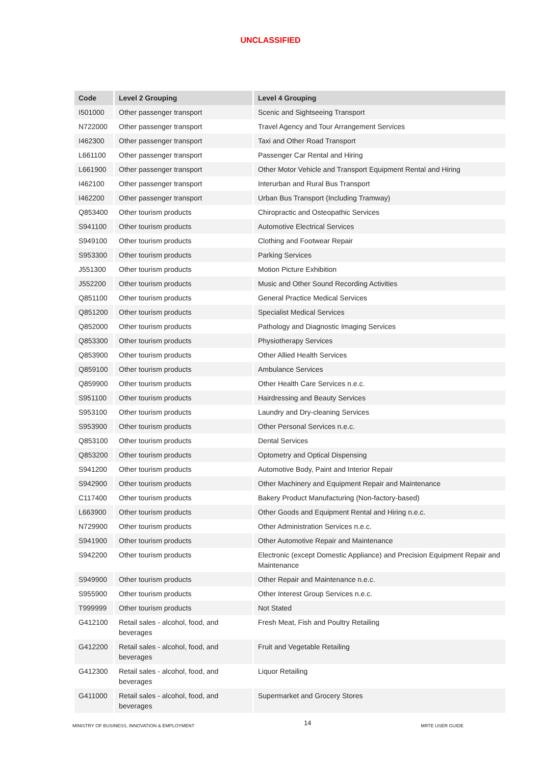UNCLASSIFIED
| Code | Level 2 Grouping | Level 4 Grouping |
| --- | --- | --- |
| I501000 | Other passenger transport | Scenic and Sightseeing Transport |
| N722000 | Other passenger transport | Travel Agency and Tour Arrangement Services |
| I462300 | Other passenger transport | Taxi and Other Road Transport |
| L661100 | Other passenger transport | Passenger Car Rental and Hiring |
| L661900 | Other passenger transport | Other Motor Vehicle and Transport Equipment Rental and Hiring |
| I462100 | Other passenger transport | Interurban and Rural Bus Transport |
| I462200 | Other passenger transport | Urban Bus Transport (Including Tramway) |
| Q853400 | Other tourism products | Chiropractic and Osteopathic Services |
| S941100 | Other tourism products | Automotive Electrical Services |
| S949100 | Other tourism products | Clothing and Footwear Repair |
| S953300 | Other tourism products | Parking Services |
| J551300 | Other tourism products | Motion Picture Exhibition |
| J552200 | Other tourism products | Music and Other Sound Recording Activities |
| Q851100 | Other tourism products | General Practice Medical Services |
| Q851200 | Other tourism products | Specialist Medical Services |
| Q852000 | Other tourism products | Pathology and Diagnostic Imaging Services |
| Q853300 | Other tourism products | Physiotherapy Services |
| Q853900 | Other tourism products | Other Allied Health Services |
| Q859100 | Other tourism products | Ambulance Services |
| Q859900 | Other tourism products | Other Health Care Services n.e.c. |
| S951100 | Other tourism products | Hairdressing and Beauty Services |
| S953100 | Other tourism products | Laundry and Dry-cleaning Services |
| S953900 | Other tourism products | Other Personal Services n.e.c. |
| Q853100 | Other tourism products | Dental Services |
| Q853200 | Other tourism products | Optometry and Optical Dispensing |
| S941200 | Other tourism products | Automotive Body, Paint and Interior Repair |
| S942900 | Other tourism products | Other Machinery and Equipment Repair and Maintenance |
| C117400 | Other tourism products | Bakery Product Manufacturing (Non-factory-based) |
| L663900 | Other tourism products | Other Goods and Equipment Rental and Hiring n.e.c. |
| N729900 | Other tourism products | Other Administration Services n.e.c. |
| S941900 | Other tourism products | Other Automotive Repair and Maintenance |
| S942200 | Other tourism products | Electronic (except Domestic Appliance) and Precision Equipment Repair and Maintenance |
| S949900 | Other tourism products | Other Repair and Maintenance n.e.c. |
| S955900 | Other tourism products | Other Interest Group Services n.e.c. |
| T999999 | Other tourism products | Not Stated |
| G412100 | Retail sales - alcohol, food, and beverages | Fresh Meat, Fish and Poultry Retailing |
| G412200 | Retail sales - alcohol, food, and beverages | Fruit and Vegetable Retailing |
| G412300 | Retail sales - alcohol, food, and beverages | Liquor Retailing |
| G411000 | Retail sales - alcohol, food, and beverages | Supermarket and Grocery Stores |
MINISTRY OF BUSINESS, INNOVATION & EMPLOYMENT 14 MRTE USER GUIDE